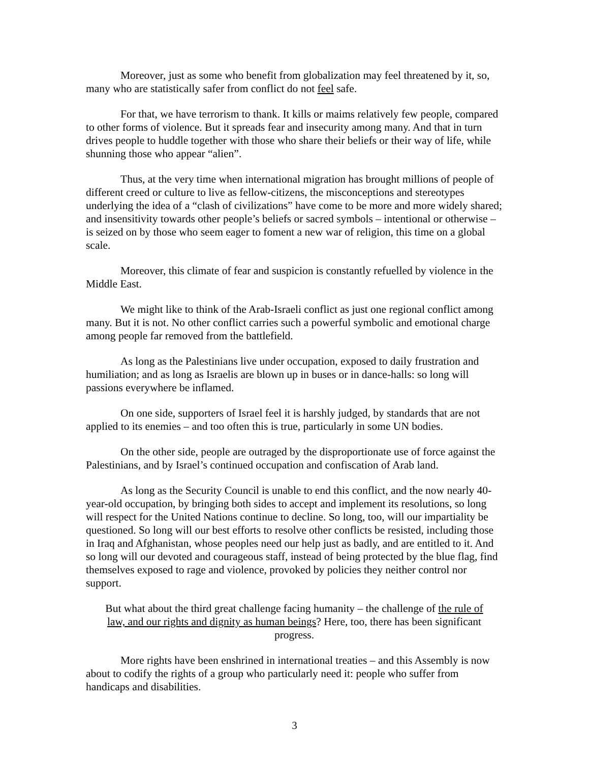Moreover, just as some who benefit from globalization may feel threatened by it, so, many who are statistically safer from conflict do not feel safe.
For that, we have terrorism to thank. It kills or maims relatively few people, compared to other forms of violence. But it spreads fear and insecurity among many. And that in turn drives people to huddle together with those who share their beliefs or their way of life, while shunning those who appear “alien”.
Thus, at the very time when international migration has brought millions of people of different creed or culture to live as fellow-citizens, the misconceptions and stereotypes underlying the idea of a “clash of civilizations” have come to be more and more widely shared; and insensitivity towards other people’s beliefs or sacred symbols – intentional or otherwise – is seized on by those who seem eager to foment a new war of religion, this time on a global scale.
Moreover, this climate of fear and suspicion is constantly refuelled by violence in the Middle East.
We might like to think of the Arab-Israeli conflict as just one regional conflict among many. But it is not. No other conflict carries such a powerful symbolic and emotional charge among people far removed from the battlefield.
As long as the Palestinians live under occupation, exposed to daily frustration and humiliation; and as long as Israelis are blown up in buses or in dance-halls: so long will passions everywhere be inflamed.
On one side, supporters of Israel feel it is harshly judged, by standards that are not applied to its enemies – and too often this is true, particularly in some UN bodies.
On the other side, people are outraged by the disproportionate use of force against the Palestinians, and by Israel’s continued occupation and confiscation of Arab land.
As long as the Security Council is unable to end this conflict, and the now nearly 40-year-old occupation, by bringing both sides to accept and implement its resolutions, so long will respect for the United Nations continue to decline. So long, too, will our impartiality be questioned. So long will our best efforts to resolve other conflicts be resisted, including those in Iraq and Afghanistan, whose peoples need our help just as badly, and are entitled to it. And so long will our devoted and courageous staff, instead of being protected by the blue flag, find themselves exposed to rage and violence, provoked by policies they neither control nor support.
But what about the third great challenge facing humanity – the challenge of the rule of law, and our rights and dignity as human beings? Here, too, there has been significant progress.
More rights have been enshrined in international treaties – and this Assembly is now about to codify the rights of a group who particularly need it: people who suffer from handicaps and disabilities.
3